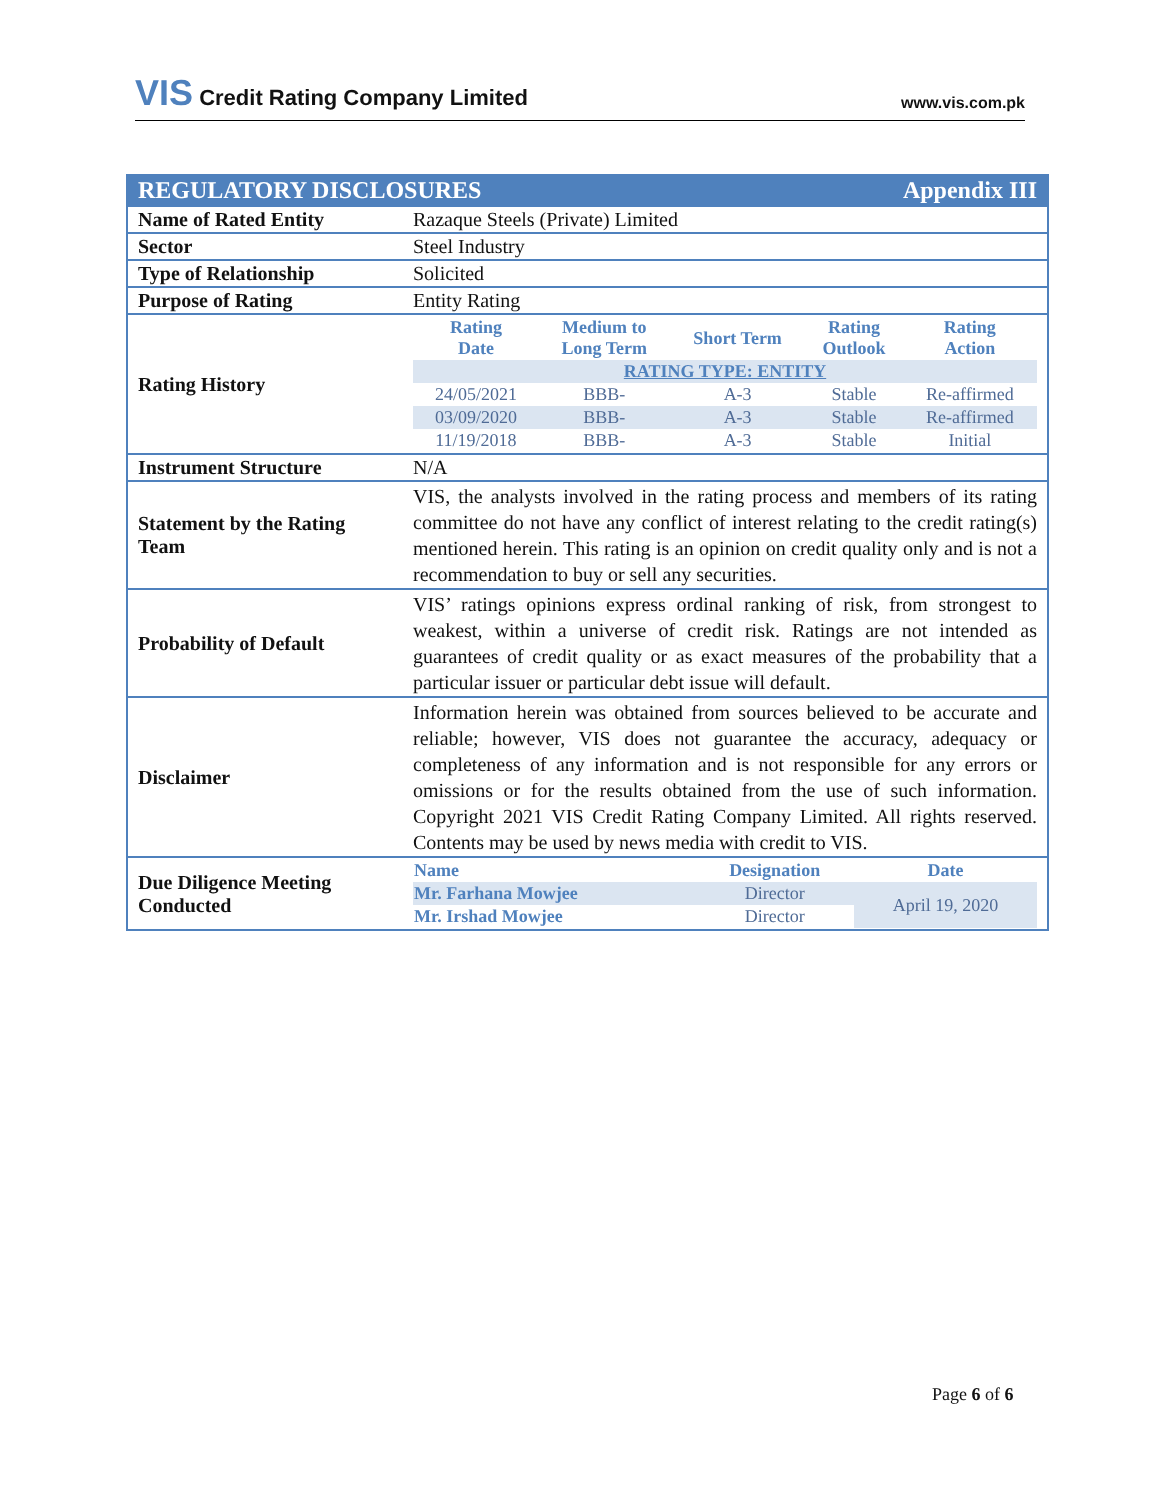VIS Credit Rating Company Limited
www.vis.com.pk
| REGULATORY DISCLOSURES Appendix III | |
| Name of Rated Entity | Razaque Steels (Private) Limited |
| Sector | Steel Industry |
| Type of Relationship | Solicited |
| Purpose of Rating | Entity Rating |
| Rating History | / Rating Date / Medium to Long Term / Short Term / Rating Outlook / Rating Action / / --- / --- / --- / --- / --- / / RATING TYPE: ENTITY / / / / / / 24/05/2021 / BBB- / A-3 / Stable / Re-affirmed / / 03/09/2020 / BBB- / A-3 / Stable / Re-affirmed / / 11/19/2018 / BBB- / A-3 / Stable / Initial / |
| Instrument Structure | N/A |
| Statement by the Rating Team | VIS, the analysts involved in the rating process and members of its rating committee do not have any conflict of interest relating to the credit rating(s) mentioned herein. This rating is an opinion on credit quality only and is not a recommendation to buy or sell any securities. |
| Probability of Default | VIS’ ratings opinions express ordinal ranking of risk, from strongest to weakest, within a universe of credit risk. Ratings are not intended as guarantees of credit quality or as exact measures of the probability that a particular issuer or particular debt issue will default. |
| Disclaimer | Information herein was obtained from sources believed to be accurate and reliable; however, VIS does not guarantee the accuracy, adequacy or completeness of any information and is not responsible for any errors or omissions or for the results obtained from the use of such information. Copyright 2021 VIS Credit Rating Company Limited. All rights reserved. Contents may be used by news media with credit to VIS. |
| Due Diligence Meeting Conducted | / Name / Designation / Date / / --- / --- / --- / / Mr. Farhana Mowjee / Director / April 19, 2020 / / Mr. Irshad Mowjee / Director / / |
Page 6 of 6